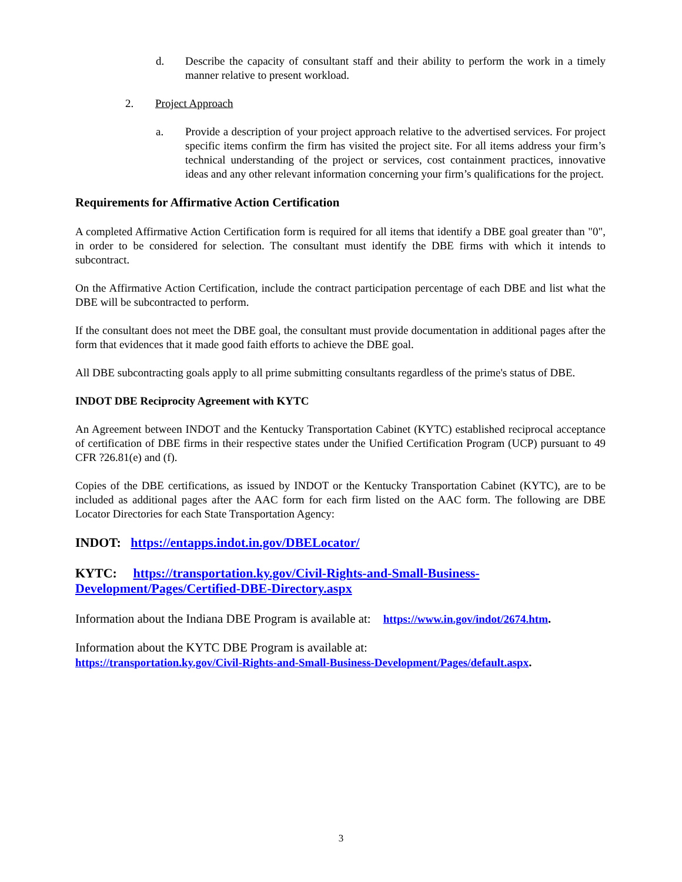d. Describe the capacity of consultant staff and their ability to perform the work in a timely manner relative to present workload.
2. Project Approach
a. Provide a description of your project approach relative to the advertised services. For project specific items confirm the firm has visited the project site. For all items address your firm’s technical understanding of the project or services, cost containment practices, innovative ideas and any other relevant information concerning your firm’s qualifications for the project.
Requirements for Affirmative Action Certification
A completed Affirmative Action Certification form is required for all items that identify a DBE goal greater than "0", in order to be considered for selection. The consultant must identify the DBE firms with which it intends to subcontract.
On the Affirmative Action Certification, include the contract participation percentage of each DBE and list what the DBE will be subcontracted to perform.
If the consultant does not meet the DBE goal, the consultant must provide documentation in additional pages after the form that evidences that it made good faith efforts to achieve the DBE goal.
All DBE subcontracting goals apply to all prime submitting consultants regardless of the prime's status of DBE.
INDOT DBE Reciprocity Agreement with KYTC
An Agreement between INDOT and the Kentucky Transportation Cabinet (KYTC) established reciprocal acceptance of certification of DBE firms in their respective states under the Unified Certification Program (UCP) pursuant to 49 CFR ?26.81(e) and (f).
Copies of the DBE certifications, as issued by INDOT or the Kentucky Transportation Cabinet (KYTC), are to be included as additional pages after the AAC form for each firm listed on the AAC form. The following are DBE Locator Directories for each State Transportation Agency:
INDOT: https://entapps.indot.in.gov/DBELocator/
KYTC: https://transportation.ky.gov/Civil-Rights-and-Small-Business-
Development/Pages/Certified-DBE-Directory.aspx
Information about the Indiana DBE Program is available at: https://www.in.gov/indot/2674.htm.
Information about the KYTC DBE Program is available at:
https://transportation.ky.gov/Civil-Rights-and-Small-Business-Development/Pages/default.aspx.
3